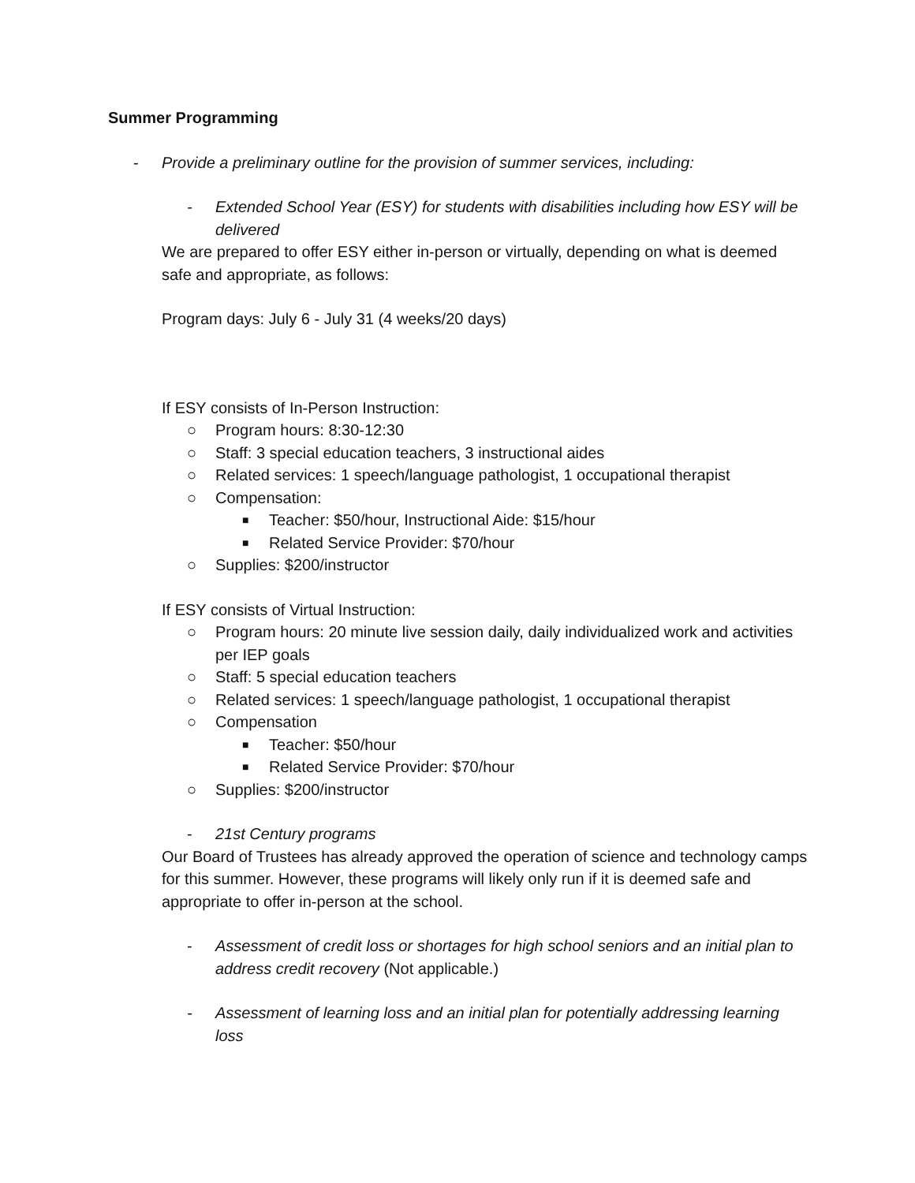Summer Programming
- Provide a preliminary outline for the provision of summer services, including:
- Extended School Year (ESY) for students with disabilities including how ESY will be delivered
We are prepared to offer ESY either in-person or virtually, depending on what is deemed safe and appropriate, as follows:
Program days: July 6 - July 31 (4 weeks/20 days)
If ESY consists of In-Person Instruction:
○ Program hours: 8:30-12:30
○ Staff: 3 special education teachers, 3 instructional aides
○ Related services: 1 speech/language pathologist, 1 occupational therapist
○ Compensation:
■ Teacher: $50/hour, Instructional Aide: $15/hour
■ Related Service Provider: $70/hour
○ Supplies: $200/instructor
If ESY consists of Virtual Instruction:
○ Program hours: 20 minute live session daily, daily individualized work and activities per IEP goals
○ Staff: 5 special education teachers
○ Related services: 1 speech/language pathologist, 1 occupational therapist
○ Compensation
■ Teacher: $50/hour
■ Related Service Provider: $70/hour
○ Supplies: $200/instructor
- 21st Century programs
Our Board of Trustees has already approved the operation of science and technology camps for this summer. However, these programs will likely only run if it is deemed safe and appropriate to offer in-person at the school.
- Assessment of credit loss or shortages for high school seniors and an initial plan to address credit recovery (Not applicable.)
- Assessment of learning loss and an initial plan for potentially addressing learning loss